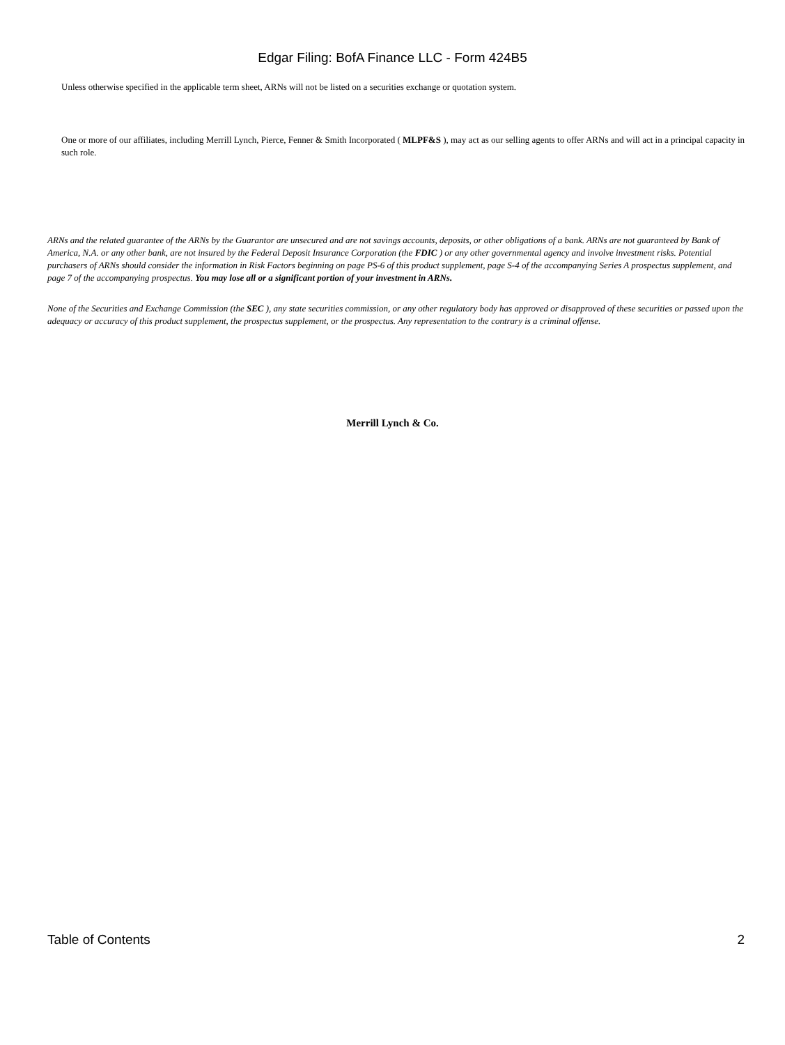Edgar Filing: BofA Finance LLC - Form 424B5
Unless otherwise specified in the applicable term sheet, ARNs will not be listed on a securities exchange or quotation system.
One or more of our affiliates, including Merrill Lynch, Pierce, Fenner & Smith Incorporated ( MLPF&S ), may act as our selling agents to offer ARNs and will act in a principal capacity in such role.
ARNs and the related guarantee of the ARNs by the Guarantor are unsecured and are not savings accounts, deposits, or other obligations of a bank. ARNs are not guaranteed by Bank of America, N.A. or any other bank, are not insured by the Federal Deposit Insurance Corporation (the FDIC ) or any other governmental agency and involve investment risks. Potential purchasers of ARNs should consider the information in Risk Factors beginning on page PS-6 of this product supplement, page S-4 of the accompanying Series A prospectus supplement, and page 7 of the accompanying prospectus. You may lose all or a significant portion of your investment in ARNs.
None of the Securities and Exchange Commission (the SEC ), any state securities commission, or any other regulatory body has approved or disapproved of these securities or passed upon the adequacy or accuracy of this product supplement, the prospectus supplement, or the prospectus. Any representation to the contrary is a criminal offense.
Merrill Lynch & Co.
Table of Contents 2